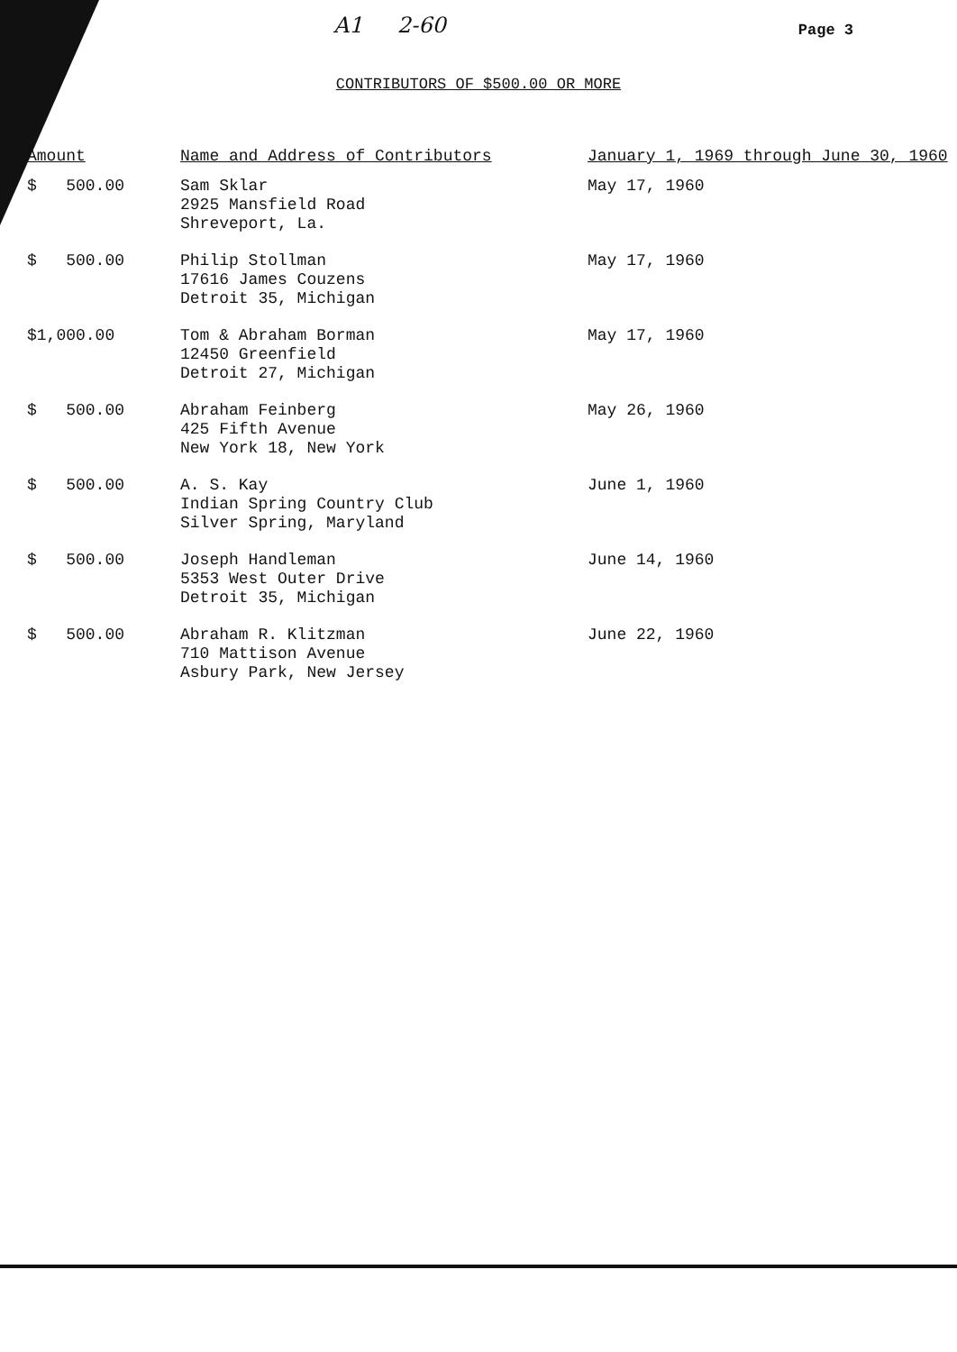A1 2-60 Page 3
CONTRIBUTORS OF $500.00 OR MORE
| Amount | Name and Address of Contributors | January 1, 1969 through June 30, 1960 |
| --- | --- | --- |
| $ 500.00 | Sam Sklar 2925 Mansfield Road Shreveport, La. | May 17, 1960 |
| $ 500.00 | Philip Stollman 17616 James Couzens Detroit 35, Michigan | May 17, 1960 |
| $1,000.00 | Tom & Abraham Borman 12450 Greenfield Detroit 27, Michigan | May 17, 1960 |
| $ 500.00 | Abraham Feinberg 425 Fifth Avenue New York 18, New York | May 26, 1960 |
| $ 500.00 | A. S. Kay Indian Spring Country Club Silver Spring, Maryland | June 1, 1960 |
| $ 500.00 | Joseph Handleman 5353 West Outer Drive Detroit 35, Michigan | June 14, 1960 |
| $ 500.00 | Abraham R. Klitzman 710 Mattison Avenue Asbury Park, New Jersey | June 22, 1960 |